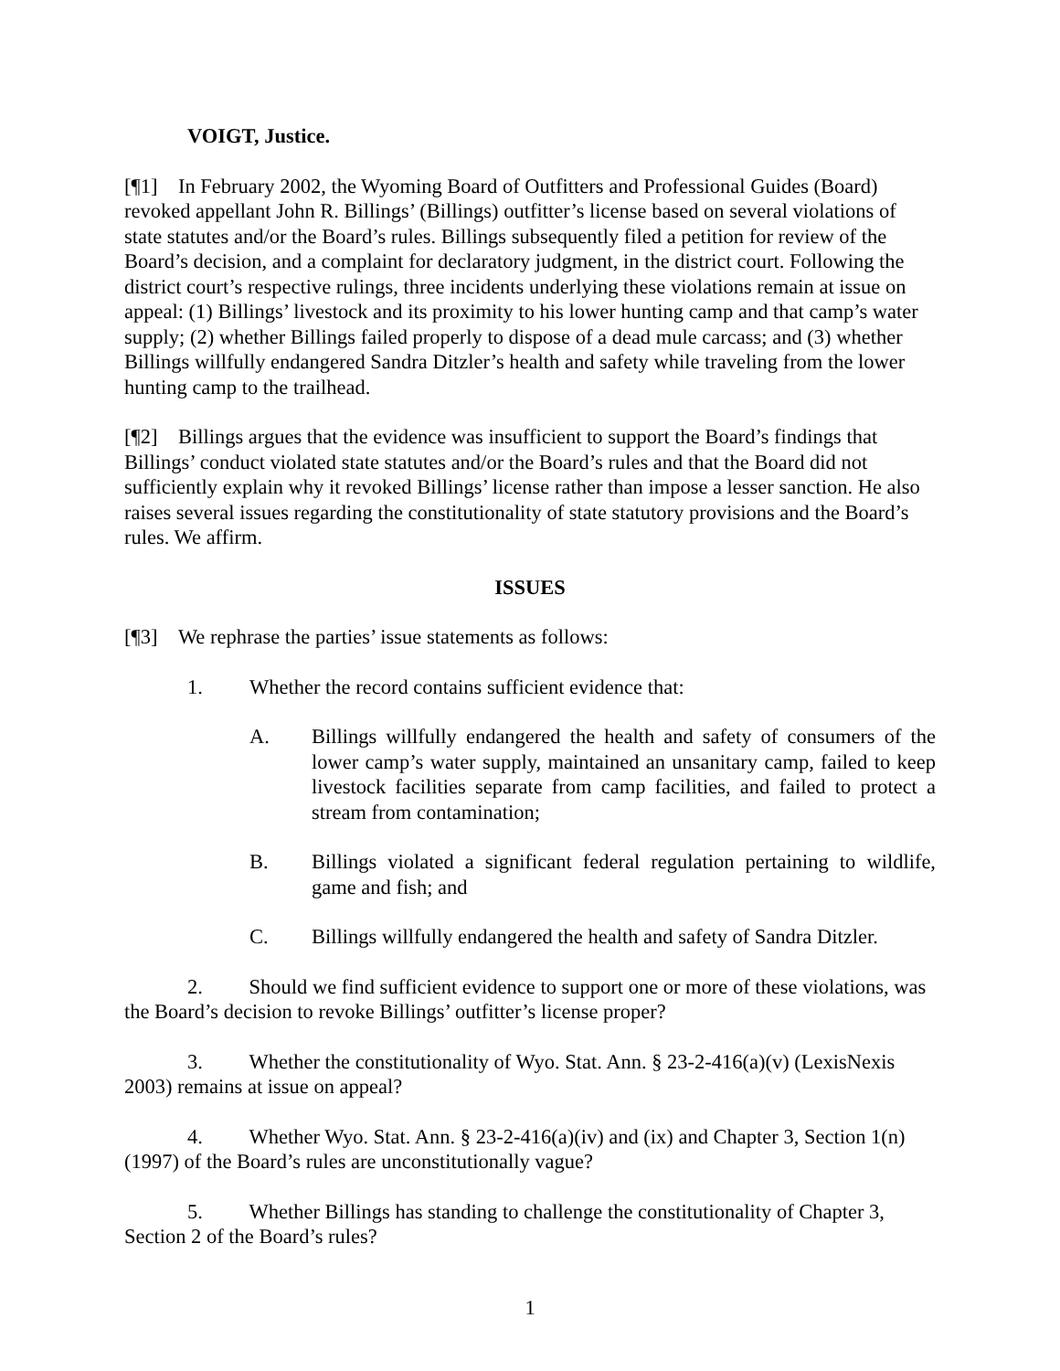VOIGT, Justice.
[¶1] In February 2002, the Wyoming Board of Outfitters and Professional Guides (Board) revoked appellant John R. Billings’ (Billings) outfitter’s license based on several violations of state statutes and/or the Board’s rules. Billings subsequently filed a petition for review of the Board’s decision, and a complaint for declaratory judgment, in the district court. Following the district court’s respective rulings, three incidents underlying these violations remain at issue on appeal: (1) Billings’ livestock and its proximity to his lower hunting camp and that camp’s water supply; (2) whether Billings failed properly to dispose of a dead mule carcass; and (3) whether Billings willfully endangered Sandra Ditzler’s health and safety while traveling from the lower hunting camp to the trailhead.
[¶2] Billings argues that the evidence was insufficient to support the Board’s findings that Billings’ conduct violated state statutes and/or the Board’s rules and that the Board did not sufficiently explain why it revoked Billings’ license rather than impose a lesser sanction. He also raises several issues regarding the constitutionality of state statutory provisions and the Board’s rules. We affirm.
ISSUES
[¶3] We rephrase the parties’ issue statements as follows:
1. Whether the record contains sufficient evidence that:
A. Billings willfully endangered the health and safety of consumers of the lower camp’s water supply, maintained an unsanitary camp, failed to keep livestock facilities separate from camp facilities, and failed to protect a stream from contamination;
B. Billings violated a significant federal regulation pertaining to wildlife, game and fish; and
C. Billings willfully endangered the health and safety of Sandra Ditzler.
2. Should we find sufficient evidence to support one or more of these violations, was the Board’s decision to revoke Billings’ outfitter’s license proper?
3. Whether the constitutionality of Wyo. Stat. Ann. § 23-2-416(a)(v) (LexisNexis 2003) remains at issue on appeal?
4. Whether Wyo. Stat. Ann. § 23-2-416(a)(iv) and (ix) and Chapter 3, Section 1(n) (1997) of the Board’s rules are unconstitutionally vague?
5. Whether Billings has standing to challenge the constitutionality of Chapter 3, Section 2 of the Board’s rules?
1